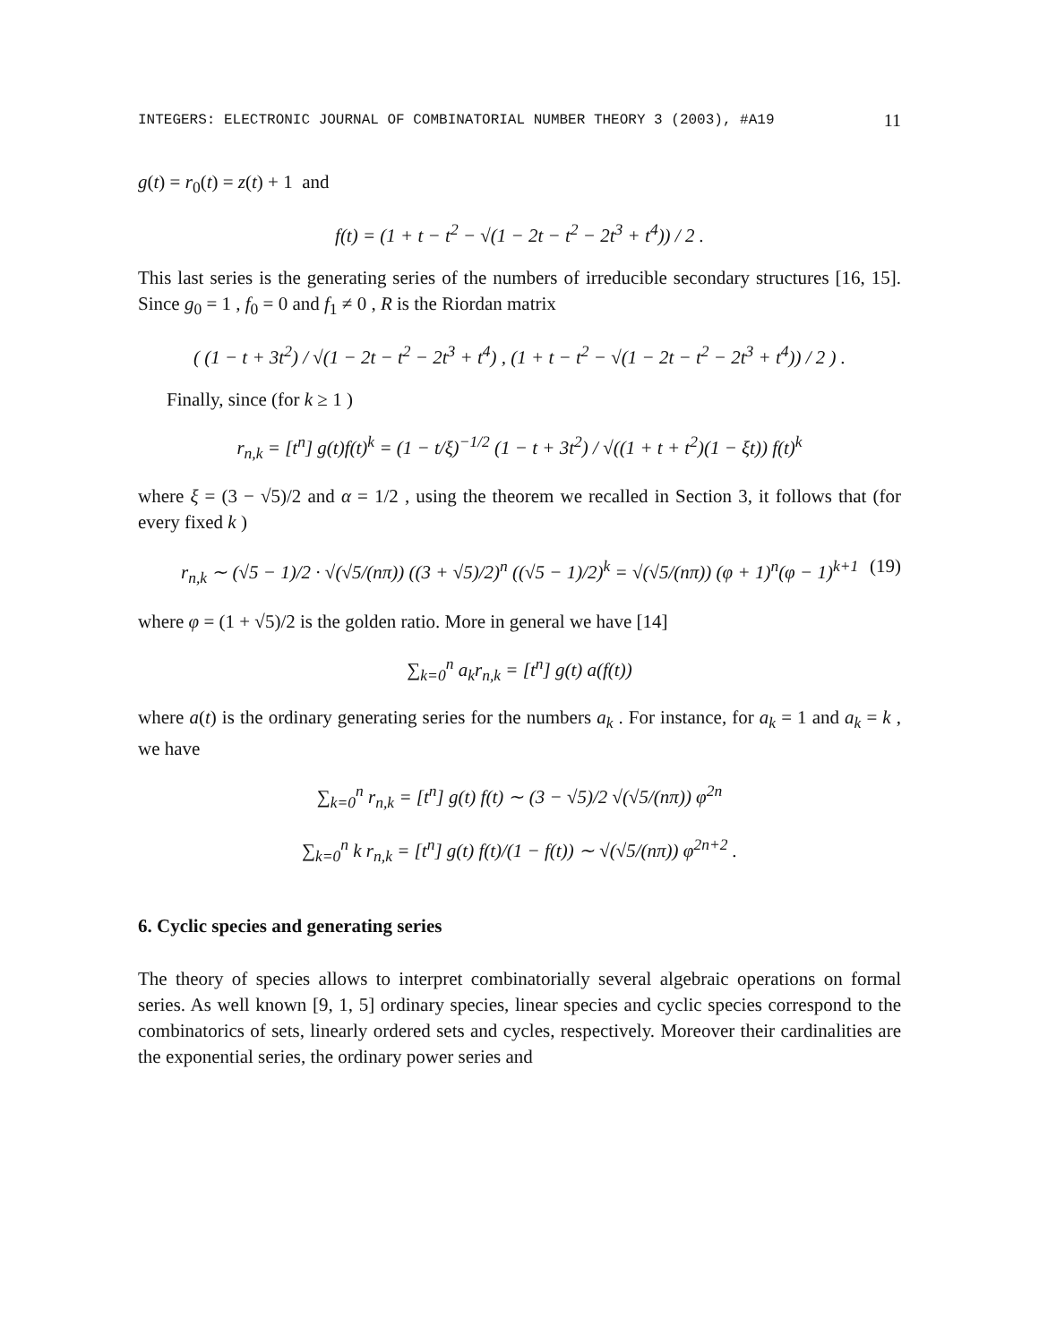INTEGERS: ELECTRONIC JOURNAL OF COMBINATORIAL NUMBER THEORY 3 (2003), #A19 11
g(t) = r<sub>0</sub>(t) = z(t) + 1 and
f(t) = (1 + t − t<sup>2</sup> − √(1 − 2t − t<sup>2</sup> − 2t<sup>3</sup> + t<sup>4</sup>)) / 2 .
This last series is the generating series of the numbers of irreducible secondary structures [16, 15]. Since g<sub>0</sub> = 1 , f<sub>0</sub> = 0 and f<sub>1</sub> ≠ 0 , R is the Riordan matrix
( (1 − t + 3t<sup>2</sup>) / √(1 − 2t − t<sup>2</sup> − 2t<sup>3</sup> + t<sup>4</sup>) , (1 + t − t<sup>2</sup> − √(1 − 2t − t<sup>2</sup> − 2t<sup>3</sup> + t<sup>4</sup>)) / 2 ) .
Finally, since (for k ≥ 1 )
r<sub>n,k</sub> = [t<sup>n</sup>] g(t)f(t)<sup>k</sup> = (1 − t/ξ)<sup>−1/2</sup> (1 − t + 3t<sup>2</sup>) / √((1 + t + t<sup>2</sup>)(1 − ξt)) f(t)<sup>k</sup>
where ξ = (3 − √5)/2 and α = 1/2 , using the theorem we recalled in Section 3, it follows that (for every fixed k )
r<sub>n,k</sub> ∼ (√5 − 1)/2 · √(√5/(nπ)) ((3 + √5)/2)<sup>n</sup> ((√5 − 1)/2)<sup>k</sup> = √(√5/(nπ)) (φ + 1)<sup>n</sup>(φ − 1)<sup>k+1</sup> (19)
where φ = (1 + √5)/2 is the golden ratio. More in general we have [14]
∑<sub>k=0</sub><sup>n</sup> a<sub>k</sub>r<sub>n,k</sub> = [t<sup>n</sup>] g(t) a(f(t))
where a(t) is the ordinary generating series for the numbers a<sub>k</sub> . For instance, for a<sub>k</sub> = 1 and a<sub>k</sub> = k , we have
∑<sub>k=0</sub><sup>n</sup> r<sub>n,k</sub> = [t<sup>n</sup>] g(t) f(t) ∼ (3 − √5)/2 √(√5/(nπ)) φ<sup>2n</sup>
∑<sub>k=0</sub><sup>n</sup> k r<sub>n,k</sub> = [t<sup>n</sup>] g(t) f(t)/(1 − f(t)) ∼ √(√5/(nπ)) φ<sup>2n+2</sup> .
6. Cyclic species and generating series
The theory of species allows to interpret combinatorially several algebraic operations on formal series. As well known [9, 1, 5] ordinary species, linear species and cyclic species correspond to the combinatorics of sets, linearly ordered sets and cycles, respectively. Moreover their cardinalities are the exponential series, the ordinary power series and